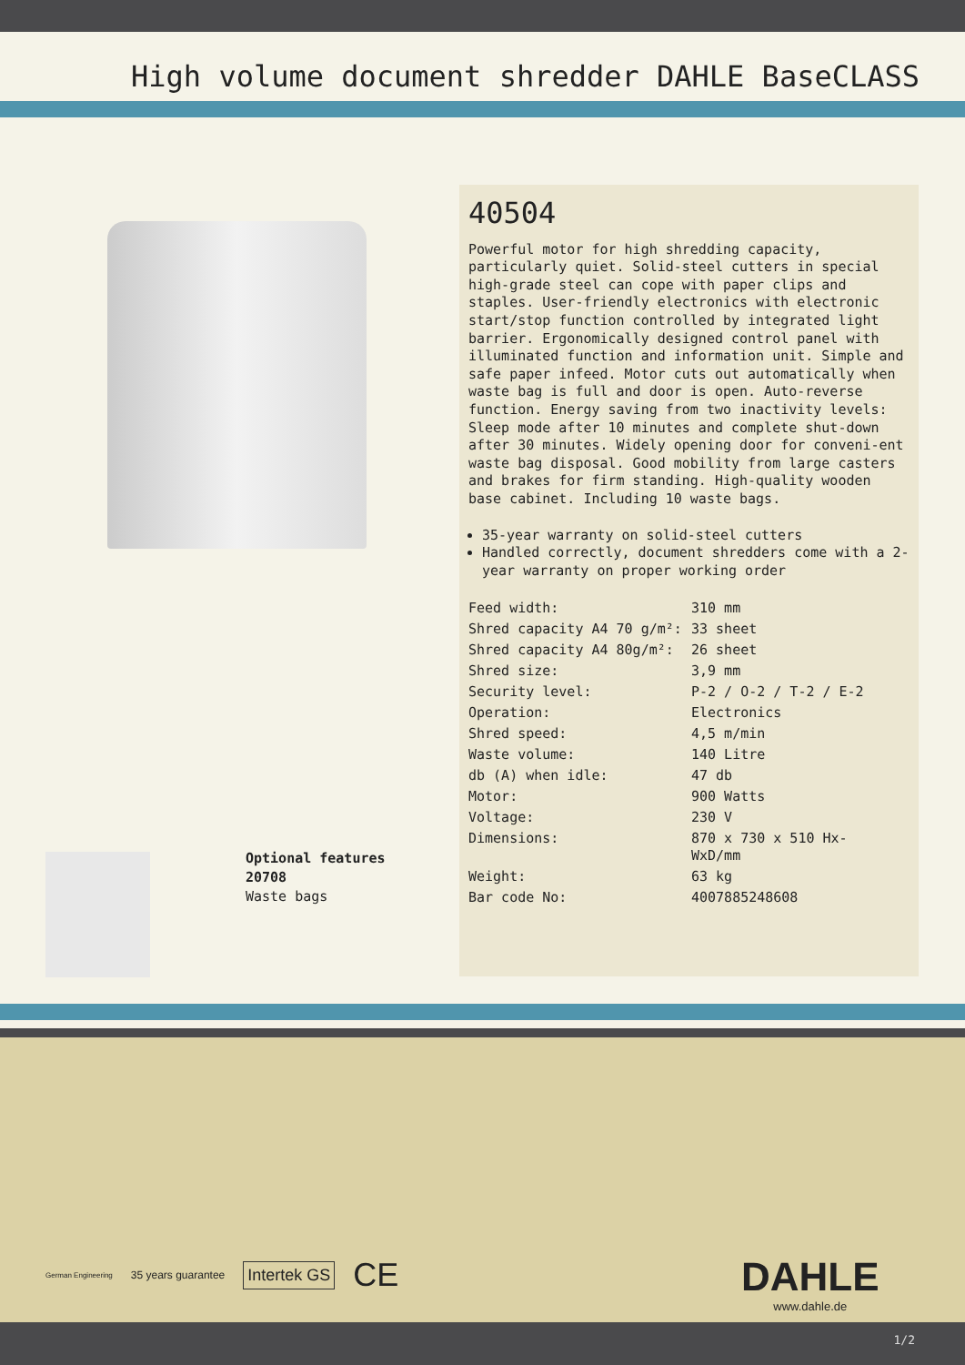High volume document shredder DAHLE BaseCLASS
Optional features
20708
Waste bags
40504
Powerful motor for high shredding capacity, particularly quiet. Solid-steel cutters in special high-grade steel can cope with paper clips and staples. User-friendly electronics with electronic start/stop function controlled by integrated light barrier. Ergonomically designed control panel with illuminated function and information unit. Simple and safe paper infeed. Motor cuts out automatically when waste bag is full and door is open. Auto-reverse function. Energy saving from two inactivity levels: Sleep mode after 10 minutes and complete shut-down after 30 minutes. Widely opening door for conveni-ent waste bag disposal. Good mobility from large casters and brakes for firm standing. High-quality wooden base cabinet. Including 10 waste bags.
35-year warranty on solid-steel cutters
Handled correctly, document shredders come with a 2-year warranty on proper working order
| Feed width: | 310 mm |
| Shred capacity A4 70 g/m²: | 33 sheet |
| Shred capacity A4 80g/m²: | 26 sheet |
| Shred size: | 3,9 mm |
| Security level: | P-2 / O-2 / T-2 / E-2 |
| Operation: | Electronics |
| Shred speed: | 4,5 m/min |
| Waste volume: | 140 Litre |
| db (A) when idle: | 47 db |
| Motor: | 900 Watts |
| Voltage: | 230 V |
| Dimensions: | 870 x 730 x 510 Hx- WxD/mm |
| Weight: | 63 kg |
| Bar code No: | 4007885248608 |
German Engineering 35 years guarantee Intertek GS CE
DAHLE
www.dahle.de
1/2